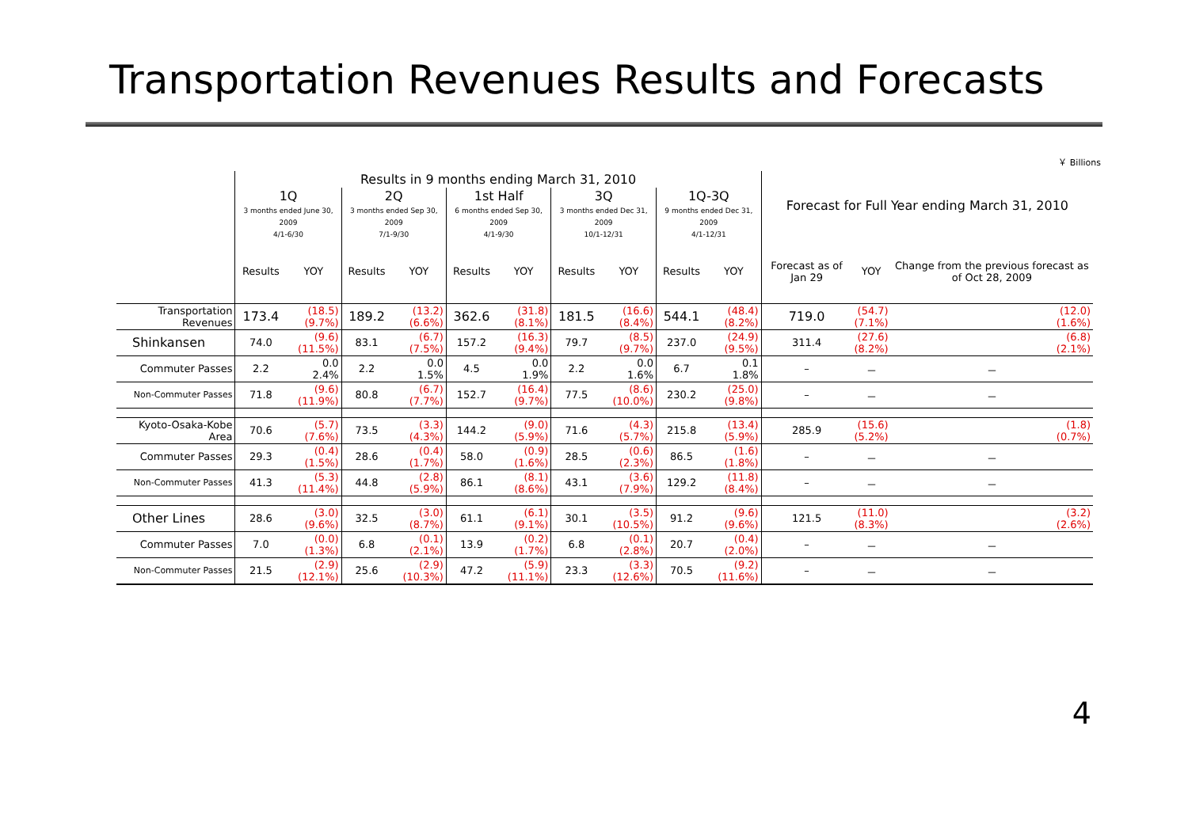Transportation Revenues Results and Forecasts
￥ Billions
| | Results in 9 months ending March 31, 2010 | | | | | | | | | | Forecast for Full Year ending March 31, 2010 | | |
| --- | --- | --- | --- | --- | --- | --- | --- | --- | --- | --- | --- | --- | --- |
| | 1Q 3 months ended June 30, 2009 4/1-6/30 | | 2Q 3 months ended Sep 30, 2009 7/1-9/30 | | 1st Half 6 months ended Sep 30, 2009 4/1-9/30 | | 3Q 3 months ended Dec 31, 2009 10/1-12/31 | | 1Q-3Q 9 months ended Dec 31, 2009 4/1-12/31 | | | | |
| | Results | YOY | Results | YOY | Results | YOY | Results | YOY | Results | YOY | Forecast as of Jan 29 | YOY | Change from the previous forecast as of Oct 28, 2009 |
| Transportation Revenues | 173.4 | (18.5) (9.7%) | 189.2 | (13.2) (6.6%) | 362.6 | (31.8) (8.1%) | 181.5 | (16.6) (8.4%) | 544.1 | (48.4) (8.2%) | 719.0 | (54.7) (7.1%) | (12.0) (1.6%) |
| Shinkansen | 74.0 | (9.6) (11.5%) | 83.1 | (6.7) (7.5%) | 157.2 | (16.3) (9.4%) | 79.7 | (8.5) (9.7%) | 237.0 | (24.9) (9.5%) | 311.4 | (27.6) (8.2%) | (6.8) (2.1%) |
| Commuter Passes | 2.2 | 0.0 2.4% | 2.2 | 0.0 1.5% | 4.5 | 0.0 1.9% | 2.2 | 0.0 1.6% | 6.7 | 0.1 1.8% | – | － | － |
| Non-Commuter Passes | 71.8 | (9.6) (11.9%) | 80.8 | (6.7) (7.7%) | 152.7 | (16.4) (9.7%) | 77.5 | (8.6) (10.0%) | 230.2 | (25.0) (9.8%) | – | － | － |
| Kyoto-Osaka-Kobe Area | 70.6 | (5.7) (7.6%) | 73.5 | (3.3) (4.3%) | 144.2 | (9.0) (5.9%) | 71.6 | (4.3) (5.7%) | 215.8 | (13.4) (5.9%) | 285.9 | (15.6) (5.2%) | (1.8) (0.7%) |
| Commuter Passes | 29.3 | (0.4) (1.5%) | 28.6 | (0.4) (1.7%) | 58.0 | (0.9) (1.6%) | 28.5 | (0.6) (2.3%) | 86.5 | (1.6) (1.8%) | – | － | － |
| Non-Commuter Passes | 41.3 | (5.3) (11.4%) | 44.8 | (2.8) (5.9%) | 86.1 | (8.1) (8.6%) | 43.1 | (3.6) (7.9%) | 129.2 | (11.8) (8.4%) | – | － | － |
| Other Lines | 28.6 | (3.0) (9.6%) | 32.5 | (3.0) (8.7%) | 61.1 | (6.1) (9.1%) | 30.1 | (3.5) (10.5%) | 91.2 | (9.6) (9.6%) | 121.5 | (11.0) (8.3%) | (3.2) (2.6%) |
| Commuter Passes | 7.0 | (0.0) (1.3%) | 6.8 | (0.1) (2.1%) | 13.9 | (0.2) (1.7%) | 6.8 | (0.1) (2.8%) | 20.7 | (0.4) (2.0%) | – | － | － |
| Non-Commuter Passes | 21.5 | (2.9) (12.1%) | 25.6 | (2.9) (10.3%) | 47.2 | (5.9) (11.1%) | 23.3 | (3.3) (12.6%) | 70.5 | (9.2) (11.6%) | – | － | － |
4